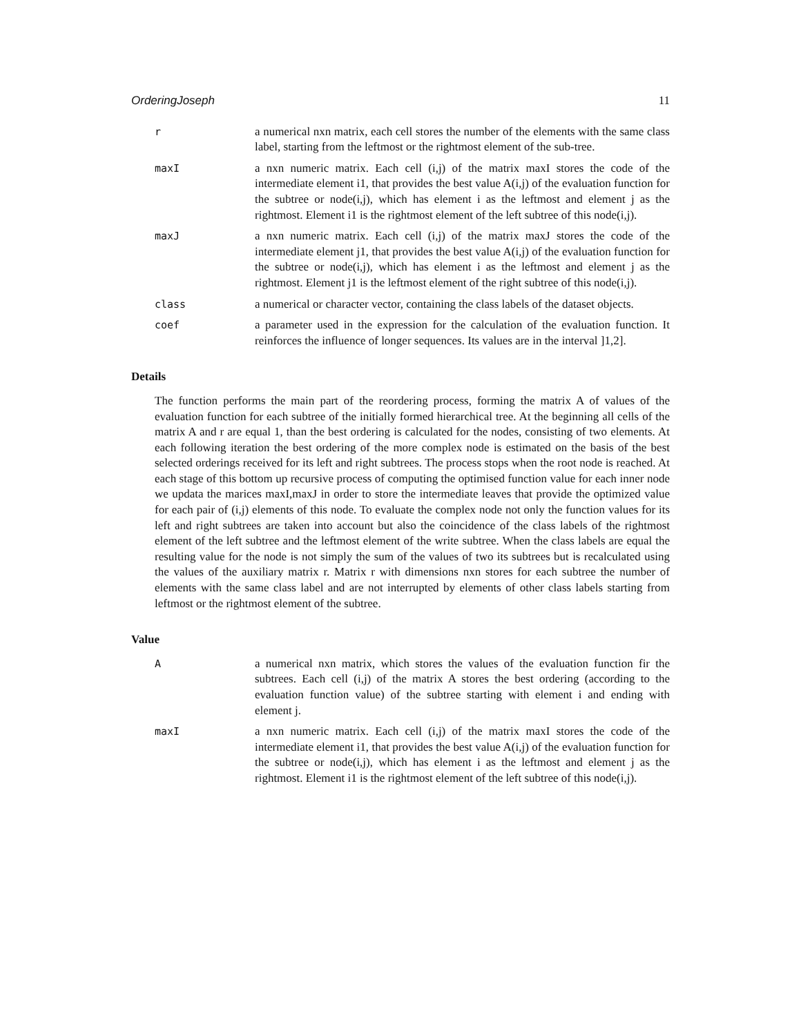OrderingJoseph 11
r a numerical nxn matrix, each cell stores the number of the elements with the same class label, starting from the leftmost or the rightmost element of the sub-tree.
maxI a nxn numeric matrix. Each cell (i,j) of the matrix maxI stores the code of the intermediate element i1, that provides the best value A(i,j) of the evaluation function for the subtree or node(i,j), which has element i as the leftmost and element j as the rightmost. Element i1 is the rightmost element of the left subtree of this node(i,j).
maxJ a nxn numeric matrix. Each cell (i,j) of the matrix maxJ stores the code of the intermediate element j1, that provides the best value A(i,j) of the evaluation function for the subtree or node(i,j), which has element i as the leftmost and element j as the rightmost. Element j1 is the leftmost element of the right subtree of this node(i,j).
class a numerical or character vector, containing the class labels of the dataset objects.
coef a parameter used in the expression for the calculation of the evaluation function. It reinforces the influence of longer sequences. Its values are in the interval ]1,2].
Details
The function performs the main part of the reordering process, forming the matrix A of values of the evaluation function for each subtree of the initially formed hierarchical tree. At the beginning all cells of the matrix A and r are equal 1, than the best ordering is calculated for the nodes, consisting of two elements. At each following iteration the best ordering of the more complex node is estimated on the basis of the best selected orderings received for its left and right subtrees. The process stops when the root node is reached. At each stage of this bottom up recursive process of computing the optimised function value for each inner node we updata the marices maxI,maxJ in order to store the intermediate leaves that provide the optimized value for each pair of (i,j) elements of this node. To evaluate the complex node not only the function values for its left and right subtrees are taken into account but also the coincidence of the class labels of the rightmost element of the left subtree and the leftmost element of the write subtree. When the class labels are equal the resulting value for the node is not simply the sum of the values of two its subtrees but is recalculated using the values of the auxiliary matrix r. Matrix r with dimensions nxn stores for each subtree the number of elements with the same class label and are not interrupted by elements of other class labels starting from leftmost or the rightmost element of the subtree.
Value
A a numerical nxn matrix, which stores the values of the evaluation function fir the subtrees. Each cell (i,j) of the matrix A stores the best ordering (according to the evaluation function value) of the subtree starting with element i and ending with element j.
maxI a nxn numeric matrix. Each cell (i,j) of the matrix maxI stores the code of the intermediate element i1, that provides the best value A(i,j) of the evaluation function for the subtree or node(i,j), which has element i as the leftmost and element j as the rightmost. Element i1 is the rightmost element of the left subtree of this node(i,j).